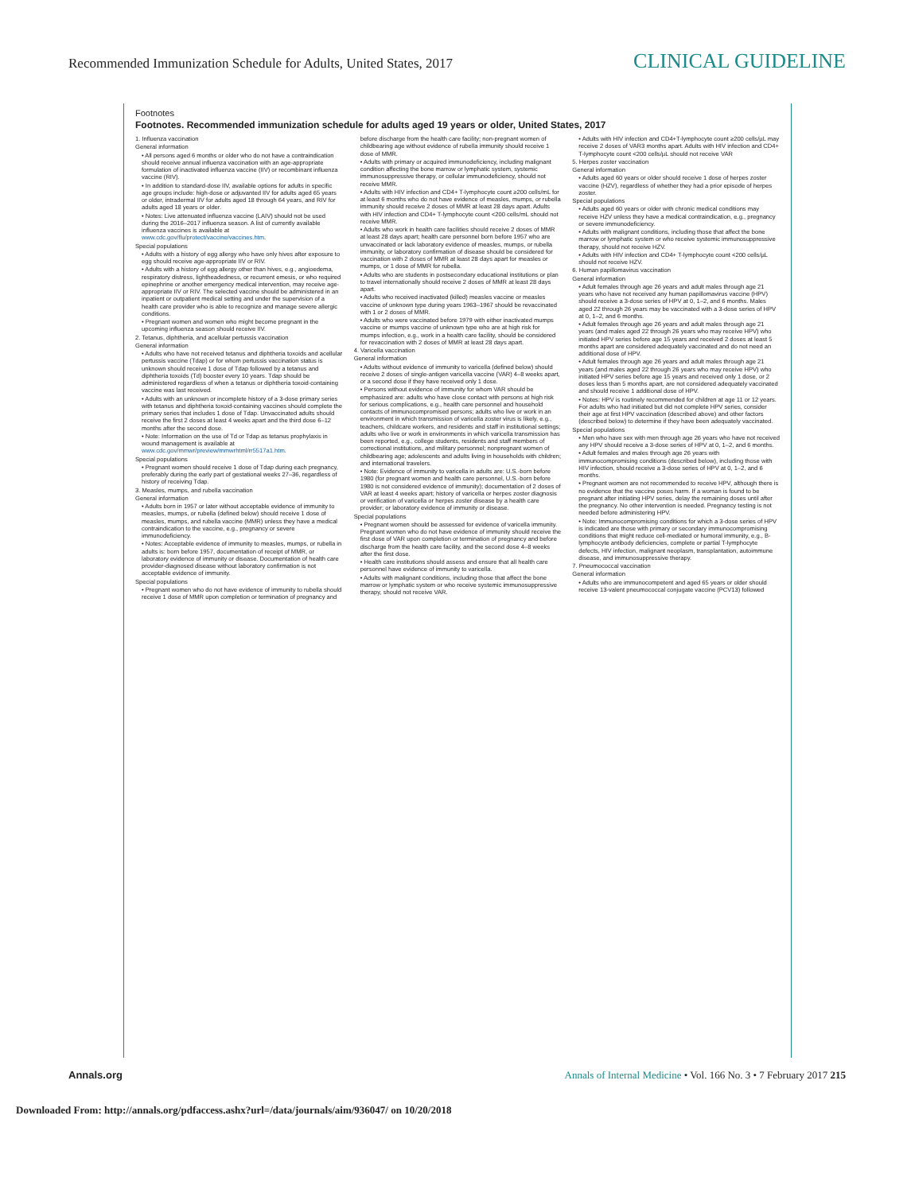Recommended Immunization Schedule for Adults, United States, 2017
CLINICAL GUIDELINE
Footnotes
Footnotes. Recommended immunization schedule for adults aged 19 years or older, United States, 2017
1. Influenza vaccination
General information
• All persons aged 6 months or older who do not have a contraindication should receive annual influenza vaccination with an age-appropriate formulation of inactivated influenza vaccine (IIV) or recombinant influenza vaccine (RIV).
• In addition to standard-dose IIV, available options for adults in specific age groups include: high-dose or adjuvanted IIV for adults aged 65 years or older, intradermal IIV for adults aged 18 through 64 years, and RIV for adults aged 18 years or older.
• Notes: Live attenuated influenza vaccine (LAIV) should not be used during the 2016–2017 influenza season. A list of currently available influenza vaccines is available at www.cdc.gov/flu/protect/vaccine/vaccines.htm.
Special populations
• Adults with a history of egg allergy who have only hives after exposure to egg should receive age-appropriate IIV or RIV.
• Adults with a history of egg allergy other than hives, e.g., angioedema, respiratory distress, lightheadedness, or recurrent emesis, or who required epinephrine or another emergency medical intervention, may receive age-appropriate IIV or RIV. The selected vaccine should be administered in an inpatient or outpatient medical setting and under the supervision of a health care provider who is able to recognize and manage severe allergic conditions.
• Pregnant women and women who might become pregnant in the upcoming influenza season should receive IIV.
2. Tetanus, diphtheria, and acellular pertussis vaccination
General information
• Adults who have not received tetanus and diphtheria toxoids and acellular pertussis vaccine (Tdap) or for whom pertussis vaccination status is unknown should receive 1 dose of Tdap followed by a tetanus and diphtheria toxoids (Td) booster every 10 years. Tdap should be administered regardless of when a tetanus or diphtheria toxoid-containing vaccine was last received.
• Adults with an unknown or incomplete history of a 3-dose primary series with tetanus and diphtheria toxoid-containing vaccines should complete the primary series that includes 1 dose of Tdap. Unvaccinated adults should receive the first 2 doses at least 4 weeks apart and the third dose 6–12 months after the second dose.
• Note: Information on the use of Td or Tdap as tetanus prophylaxis in wound management is available at www.cdc.gov/mmwr/preview/mmwrhtml/rr5517a1.htm.
Special populations
• Pregnant women should receive 1 dose of Tdap during each pregnancy, preferably during the early part of gestational weeks 27–36, regardless of history of receiving Tdap.
3. Measles, mumps, and rubella vaccination
General information
• Adults born in 1957 or later without acceptable evidence of immunity to measles, mumps, or rubella (defined below) should receive 1 dose of measles, mumps, and rubella vaccine (MMR) unless they have a medical contraindication to the vaccine, e.g., pregnancy or severe immunodeficiency.
• Notes: Acceptable evidence of immunity to measles, mumps, or rubella in adults is: born before 1957, documentation of receipt of MMR, or laboratory evidence of immunity or disease. Documentation of health care provider-diagnosed disease without laboratory confirmation is not acceptable evidence of immunity.
Special populations
• Pregnant women who do not have evidence of immunity to rubella should receive 1 dose of MMR upon completion or termination of pregnancy and before discharge from the health care facility; non-pregnant women of childbearing age without evidence of rubella immunity should receive 1 dose of MMR.
• Adults with primary or acquired immunodeficiency, including malignant condition affecting the bone marrow or lymphatic system, systemic immunosuppressive therapy, or cellular immunodeficiency, should not receive MMR.
• Adults with HIV infection and CD4+ T-lymphocyte count ≥200 cells/mL for at least 6 months who do not have evidence of measles, mumps, or rubella immunity should receive 2 doses of MMR at least 28 days apart. Adults with HIV infection and CD4+ T-lymphocyte count <200 cells/mL should not receive MMR.
• Adults who work in health care facilities should receive 2 doses of MMR at least 28 days apart; health care personnel born before 1957 who are unvaccinated or lack laboratory evidence of measles, mumps, or rubella immunity, or laboratory confirmation of disease should be considered for vaccination with 2 doses of MMR at least 28 days apart for measles or mumps, or 1 dose of MMR for rubella.
• Adults who are students in postsecondary educational institutions or plan to travel internationally should receive 2 doses of MMR at least 28 days apart.
• Adults who received inactivated (killed) measles vaccine or measles vaccine of unknown type during years 1963–1967 should be revaccinated with 1 or 2 doses of MMR.
• Adults who were vaccinated before 1979 with either inactivated mumps vaccine or mumps vaccine of unknown type who are at high risk for mumps infection, e.g., work in a health care facility, should be considered for revaccination with 2 doses of MMR at least 28 days apart.
4. Varicella vaccination
General information
• Adults without evidence of immunity to varicella (defined below) should receive 2 doses of single-antigen varicella vaccine (VAR) 4–8 weeks apart, or a second dose if they have received only 1 dose.
• Persons without evidence of immunity for whom VAR should be emphasized are: adults who have close contact with persons at high risk for serious complications, e.g., health care personnel and household contacts of immunocompromised persons; adults who live or work in an environment in which transmission of varicella zoster virus is likely, e.g., teachers, childcare workers, and residents and staff in institutional settings; adults who live or work in environments in which varicella transmission has been reported, e.g., college students, residents and staff members of correctional institutions, and military personnel; nonpregnant women of childbearing age; adolescents and adults living in households with children; and international travelers.
• Note: Evidence of immunity to varicella in adults are: U.S.-born before 1980 (for pregnant women and health care personnel, U.S.-born before 1980 is not considered evidence of immunity); documentation of 2 doses of VAR at least 4 weeks apart; history of varicella or herpes zoster diagnosis or verification of varicella or herpes zoster disease by a health care provider; or laboratory evidence of immunity or disease.
Special populations
• Pregnant women should be assessed for evidence of varicella immunity. Pregnant women who do not have evidence of immunity should receive the first dose of VAR upon completion or termination of pregnancy and before discharge from the health care facility, and the second dose 4–8 weeks after the first dose.
• Health care institutions should assess and ensure that all health care personnel have evidence of immunity to varicella.
• Adults with malignant conditions, including those that affect the bone marrow or lymphatic system or who receive systemic immunosuppressive therapy, should not receive VAR.
• Adults with HIV infection and CD4+T-lymphocyte count ≥200 cells/µL may receive 2 doses of VAR3 months apart. Adults with HIV infection and CD4+ T-lymphocyte count <200 cells/µL should not receive VAR
5. Herpes zoster vaccination
General information
• Adults aged 60 years or older should receive 1 dose of herpes zoster vaccine (HZV), regardless of whether they had a prior episode of herpes zoster.
Special populations
• Adults aged 60 years or older with chronic medical conditions may receive HZV unless they have a medical contraindication, e.g., pregnancy or severe immunodeficiency.
• Adults with malignant conditions, including those that affect the bone marrow or lymphatic system or who receive systemic immunosuppressive therapy, should not receive HZV.
• Adults with HIV infection and CD4+ T-lymphocyte count <200 cells/µL should not receive HZV.
6. Human papillomavirus vaccination
General information
• Adult females through age 26 years and adult males through age 21 years who have not received any human papillomavirus vaccine (HPV) should receive a 3-dose series of HPV at 0, 1–2, and 6 months. Males aged 22 through 26 years may be vaccinated with a 3-dose series of HPV at 0, 1–2, and 6 months.
• Adult females through age 26 years and adult males through age 21 years (and males aged 22 through 26 years who may receive HPV) who initiated HPV series before age 15 years and received 2 doses at least 5 months apart are considered adequately vaccinated and do not need an additional dose of HPV.
• Adult females through age 26 years and adult males through age 21 years (and males aged 22 through 26 years who may receive HPV) who initiated HPV series before age 15 years and received only 1 dose, or 2 doses less than 5 months apart, are not considered adequately vaccinated and should receive 1 additional dose of HPV.
• Notes: HPV is routinely recommended for children at age 11 or 12 years. For adults who had initiated but did not complete HPV series, consider their age at first HPV vaccination (described above) and other factors (described below) to determine if they have been adequately vaccinated.
Special populations
• Men who have sex with men through age 26 years who have not received any HPV should receive a 3-dose series of HPV at 0, 1–2, and 6 months.
• Adult females and males through age 26 years with immunocompromising conditions (described below), including those with HIV infection, should receive a 3-dose series of HPV at 0, 1–2, and 6 months.
• Pregnant women are not recommended to receive HPV, although there is no evidence that the vaccine poses harm. If a woman is found to be pregnant after initiating HPV series, delay the remaining doses until after the pregnancy. No other intervention is needed. Pregnancy testing is not needed before administering HPV.
• Note: Immunocompromising conditions for which a 3-dose series of HPV is indicated are those with primary or secondary immunocompromising conditions that might reduce cell-mediated or humoral immunity, e.g., B-lymphocyte antibody deficiencies, complete or partial T-lymphocyte defects, HIV infection, malignant neoplasm, transplantation, autoimmune disease, and immunosuppressive therapy.
7. Pneumococcal vaccination
General information
• Adults who are immunocompetent and aged 65 years or older should receive 13-valent pneumococcal conjugate vaccine (PCV13) followed
Annals.org Annals of Internal Medicine • Vol. 166 No. 3 • 7 February 2017 215
Downloaded From: http://annals.org/pdfaccess.ashx?url=/data/journals/aim/936047/ on 10/20/2018